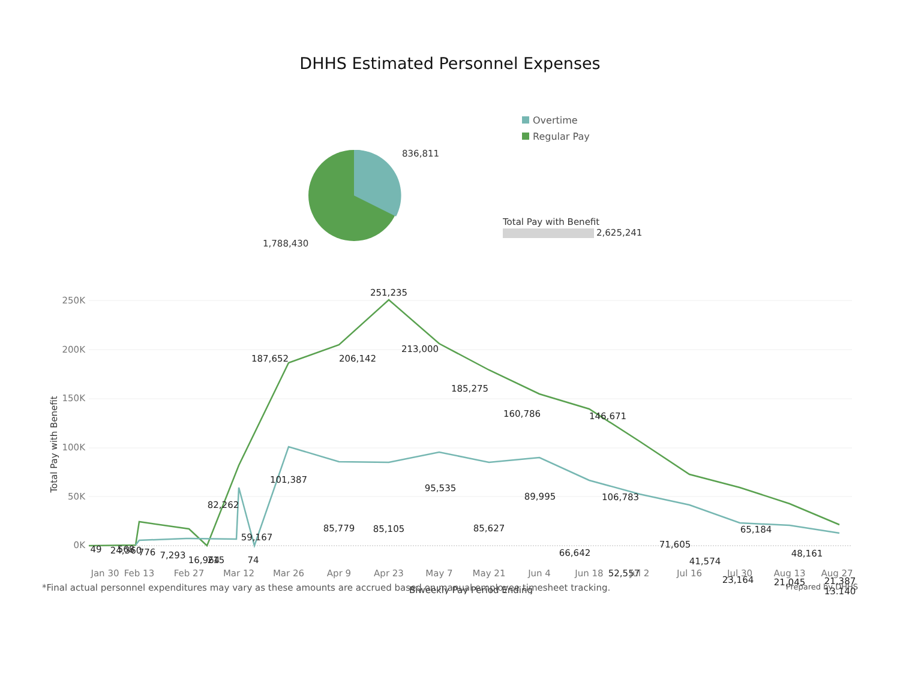DHHS Estimated Personnel Expenses
836,811
1,788,430
Overtime
Regular Pay
Total Pay with Benefit
2,625,241
250K
200K
150K
100K
50K
0K
Total Pay with Benefit
251,235
187,652
206,142
213,000
185,275
160,786
146,671
106,783
101,387
95,535
89,995
82,262
85,779
85,105
85,627
59,167
66,642
52,557
71,605
41,574
65,184
48,161
23,164
21,045
21,387
13,140
24,360
16,964
49
568
776
7,293
215
74
Jan 30
Feb 13
Feb 27
Mar 12
Mar 26
Apr 9
Apr 23
May 7
May 21
Jun 4
Jun 18
Jul 2
Jul 16
Jul 30
Aug 13
Aug 27
Biweekly Pay Period Ending
*Final actual personnel expenditures may vary as these amounts are accrued based on manual employee timesheet tracking. Prepared by DHHS